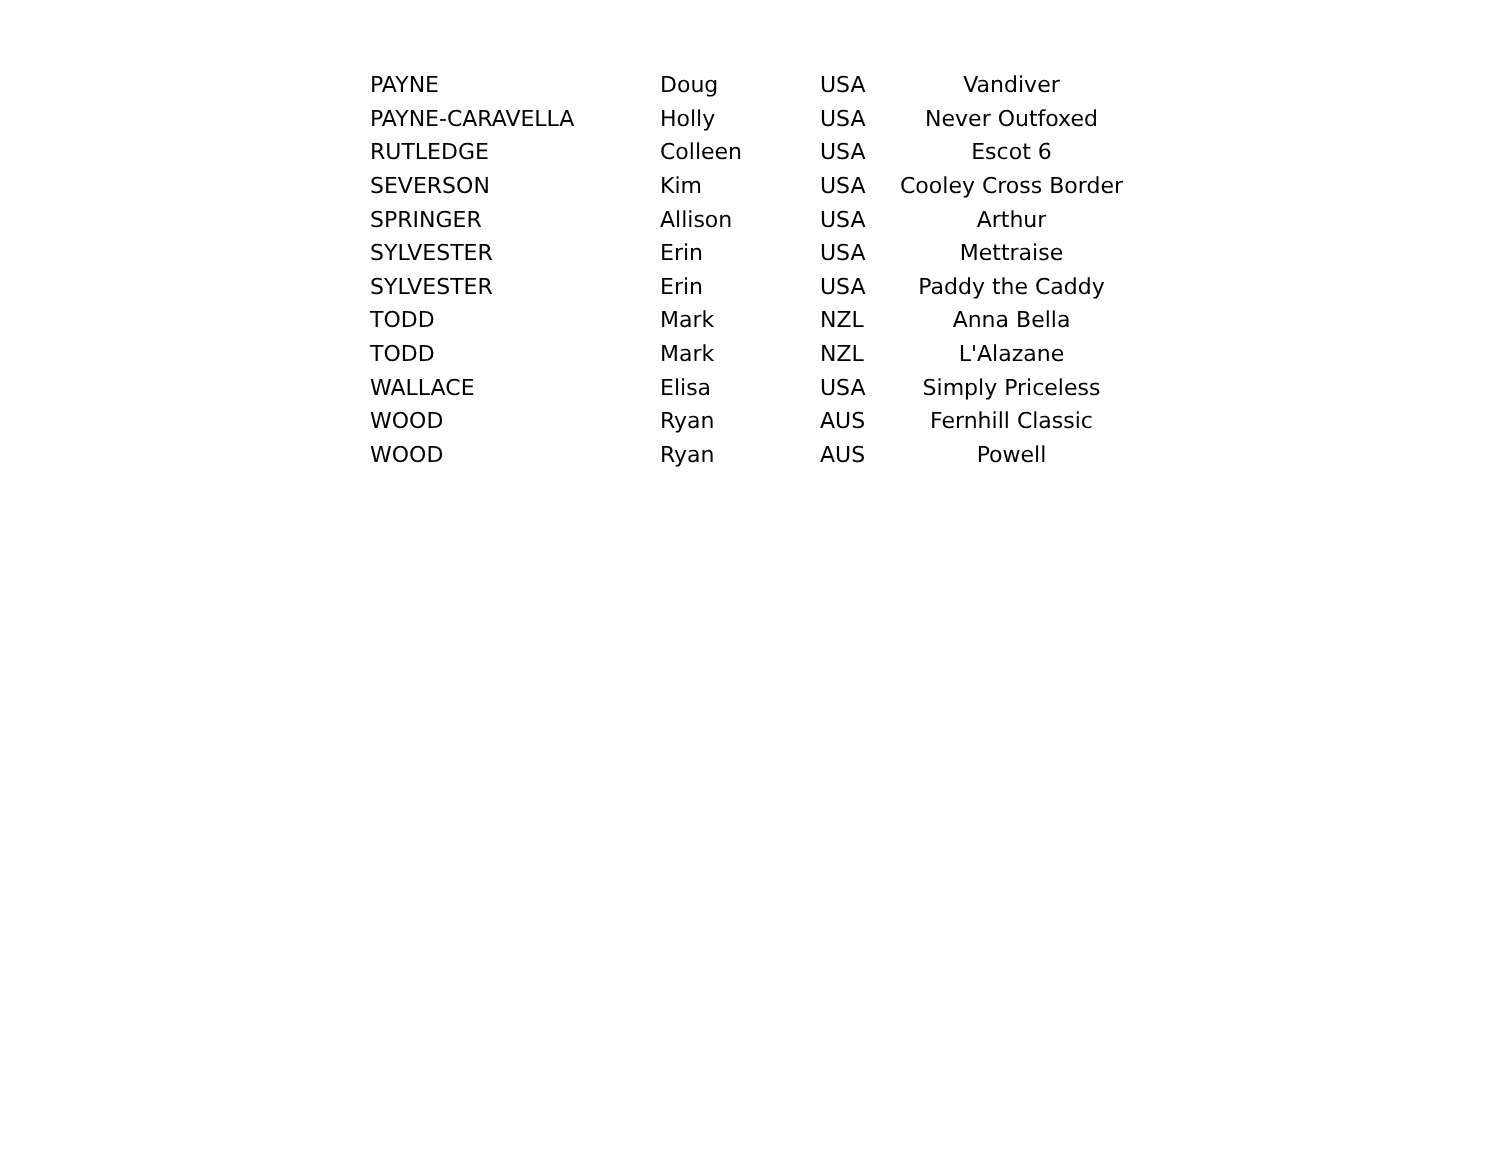| PAYNE | Doug | USA | Vandiver |
| PAYNE-CARAVELLA | Holly | USA | Never Outfoxed |
| RUTLEDGE | Colleen | USA | Escot 6 |
| SEVERSON | Kim | USA | Cooley Cross Border |
| SPRINGER | Allison | USA | Arthur |
| SYLVESTER | Erin | USA | Mettraise |
| SYLVESTER | Erin | USA | Paddy the Caddy |
| TODD | Mark | NZL | Anna Bella |
| TODD | Mark | NZL | L'Alazane |
| WALLACE | Elisa | USA | Simply Priceless |
| WOOD | Ryan | AUS | Fernhill Classic |
| WOOD | Ryan | AUS | Powell |